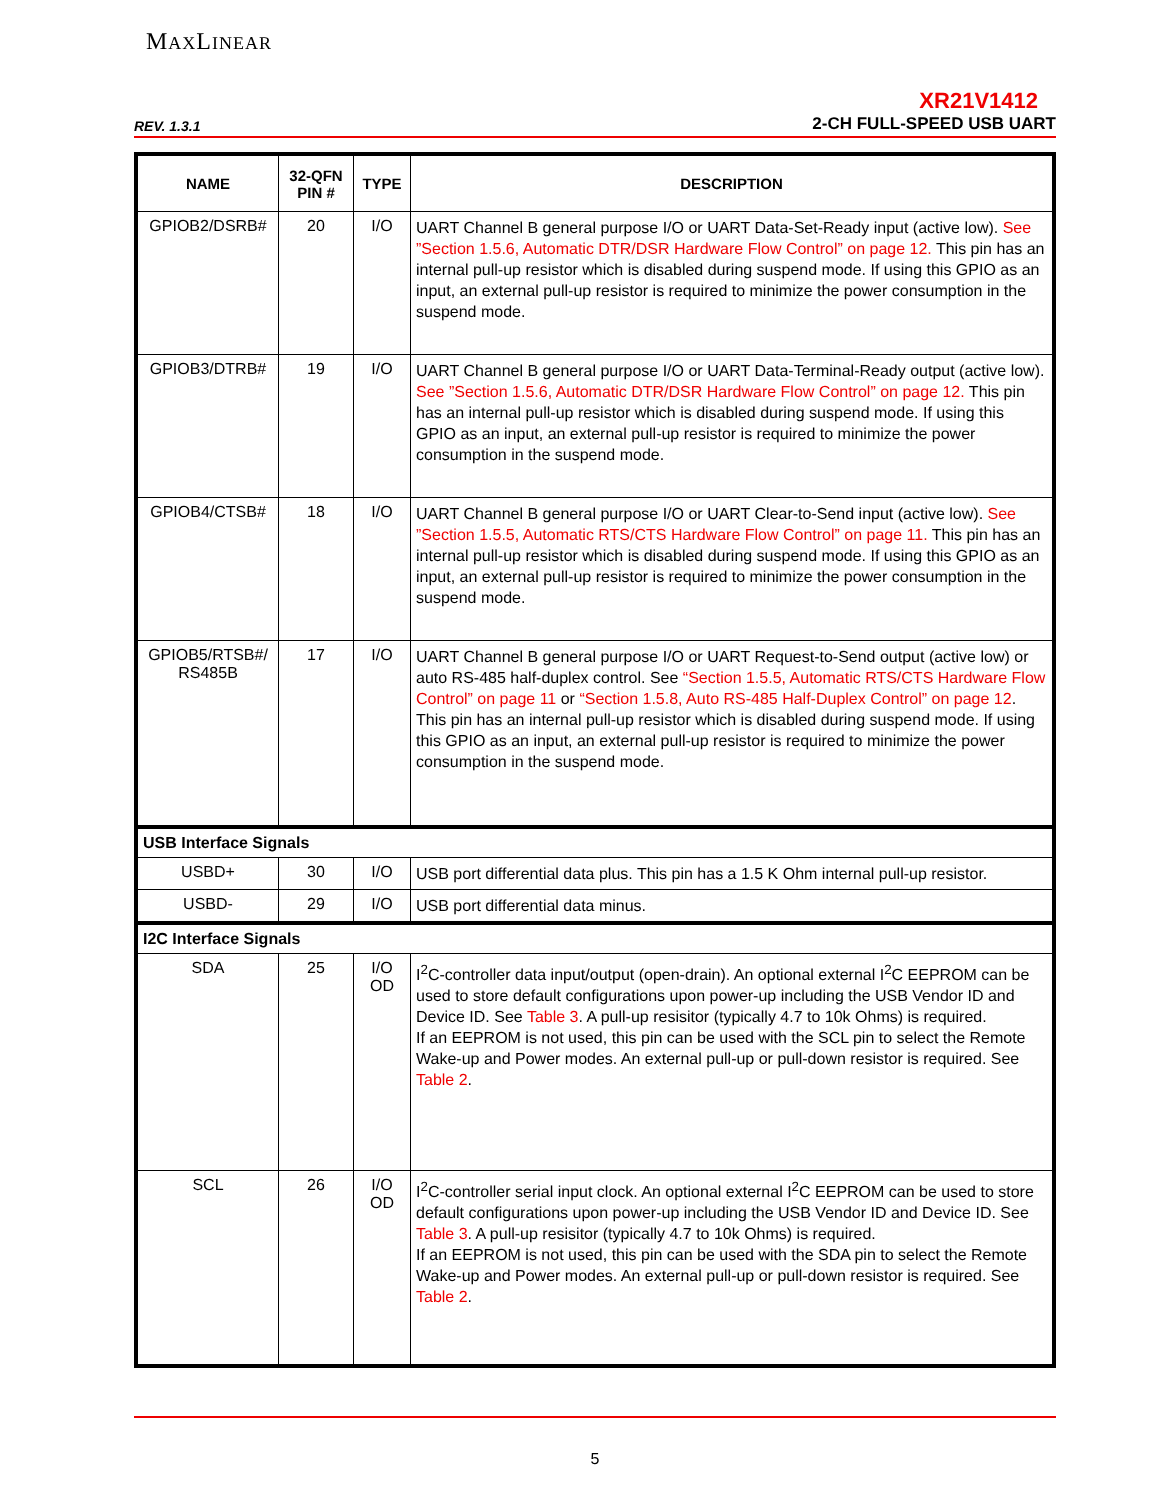MAXLINEAR
REV. 1.3.1
XR21V1412
2-CH FULL-SPEED USB UART
| NAME | 32-QFN PIN # | TYPE | DESCRIPTION |
| --- | --- | --- | --- |
| GPIOB2/DSRB# | 20 | I/O | UART Channel B general purpose I/O or UART Data-Set-Ready input (active low). See ”Section 1.5.6, Automatic DTR/DSR Hardware Flow Control” on page 12. This pin has an internal pull-up resistor which is disabled during suspend mode. If using this GPIO as an input, an external pull-up resistor is required to minimize the power consumption in the suspend mode. |
| GPIOB3/DTRB# | 19 | I/O | UART Channel B general purpose I/O or UART Data-Terminal-Ready output (active low). See ”Section 1.5.6, Automatic DTR/DSR Hardware Flow Control” on page 12. This pin has an internal pull-up resistor which is disabled during suspend mode. If using this GPIO as an input, an external pull-up resistor is required to minimize the power consumption in the suspend mode. |
| GPIOB4/CTSB# | 18 | I/O | UART Channel B general purpose I/O or UART Clear-to-Send input (active low). See ”Section 1.5.5, Automatic RTS/CTS Hardware Flow Control” on page 11. This pin has an internal pull-up resistor which is disabled during suspend mode. If using this GPIO as an input, an external pull-up resistor is required to minimize the power consumption in the suspend mode. |
| GPIOB5/RTSB#/ RS485B | 17 | I/O | UART Channel B general purpose I/O or UART Request-to-Send output (active low) or auto RS-485 half-duplex control. See “Section 1.5.5, Automatic RTS/CTS Hardware Flow Control” on page 11 or “Section 1.5.8, Auto RS-485 Half-Duplex Control” on page 12 . This pin has an internal pull-up resistor which is disabled during suspend mode. If using this GPIO as an input, an external pull-up resistor is required to minimize the power consumption in the suspend mode. |
| USB Interface Signals | | | |
| USBD+ | 30 | I/O | USB port differential data plus. This pin has a 1.5 K Ohm internal pull-up resistor. |
| USBD- | 29 | I/O | USB port differential data minus. |
| I2C Interface Signals | | | |
| SDA | 25 | I/O OD | I<sup>2</sup>C-controller data input/output (open-drain). An optional external I<sup>2</sup>C EEPROM can be used to store default configurations upon power-up including the USB Vendor ID and Device ID. See Table 3 . A pull-up resisitor (typically 4.7 to 10k Ohms) is required. If an EEPROM is not used, this pin can be used with the SCL pin to select the Remote Wake-up and Power modes. An external pull-up or pull-down resistor is required. See Table 2 . |
| SCL | 26 | I/O OD | I<sup>2</sup>C-controller serial input clock. An optional external I<sup>2</sup>C EEPROM can be used to store default configurations upon power-up including the USB Vendor ID and Device ID. See Table 3 . A pull-up resisitor (typically 4.7 to 10k Ohms) is required. If an EEPROM is not used, this pin can be used with the SDA pin to select the Remote Wake-up and Power modes. An external pull-up or pull-down resistor is required. See Table 2 . |
5